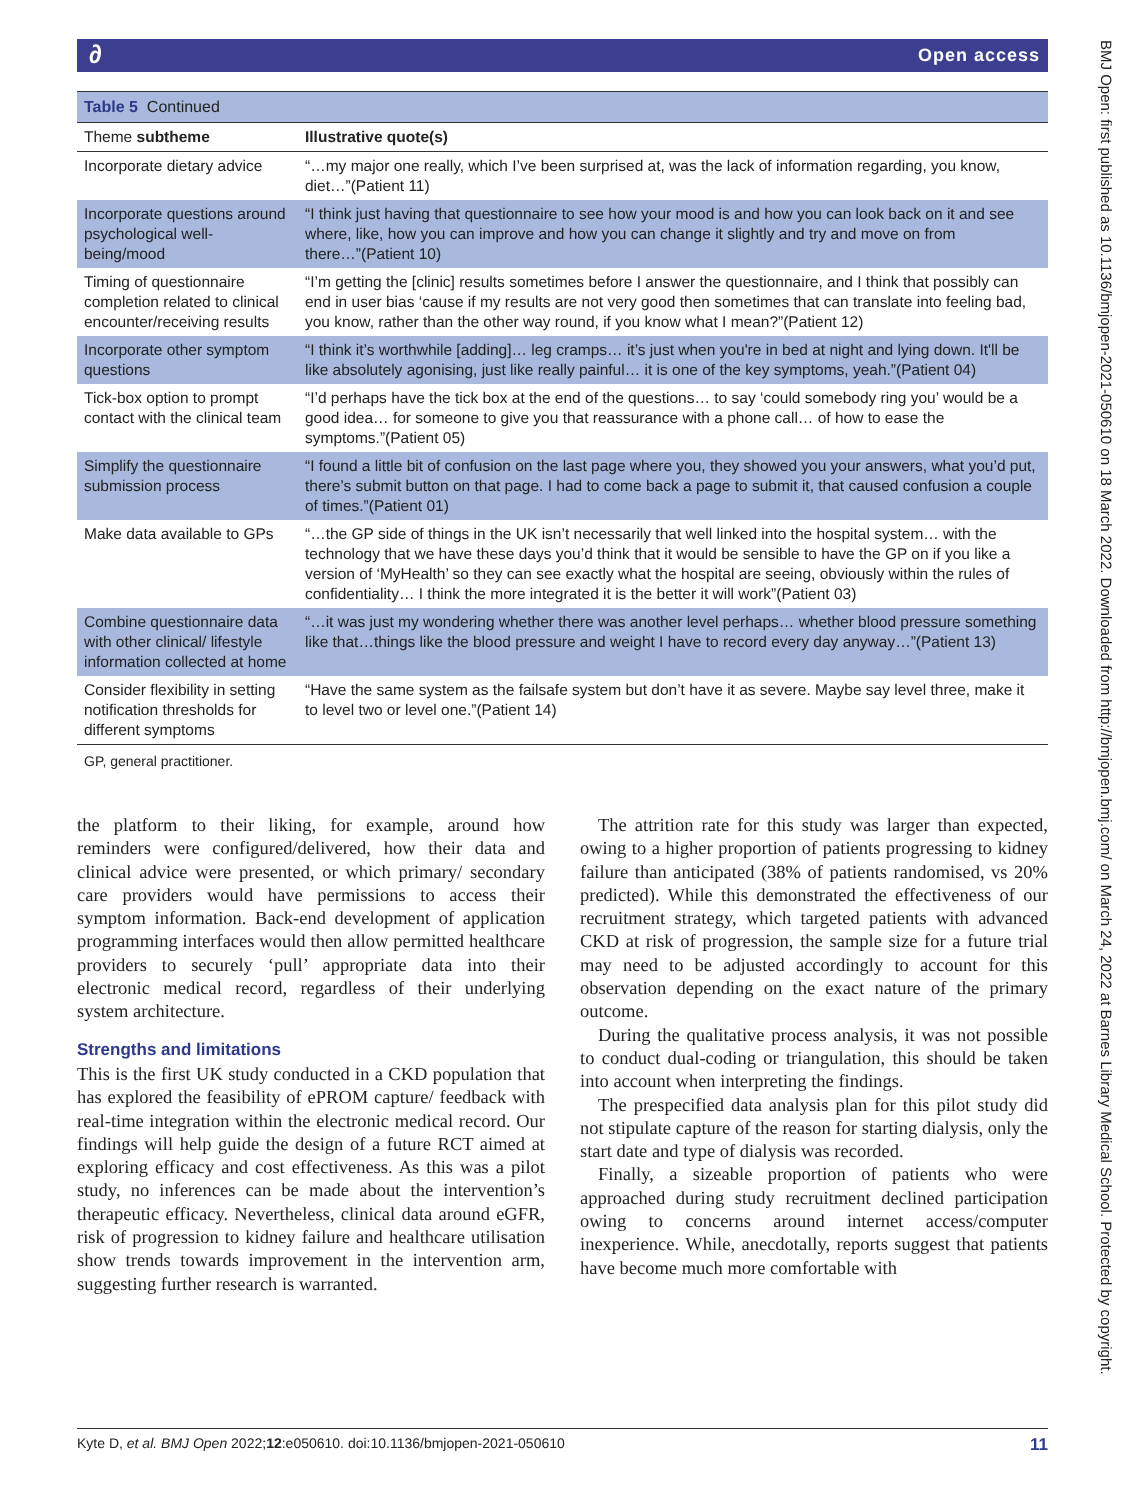∂ Open access
Table 5 Continued
| Theme subtheme | Illustrative quote(s) |
| --- | --- |
| Incorporate dietary advice | “…my major one really, which I’ve been surprised at, was the lack of information regarding, you know, diet…”(Patient 11) |
| Incorporate questions around psychological well-being/mood | “I think just having that questionnaire to see how your mood is and how you can look back on it and see where, like, how you can improve and how you can change it slightly and try and move on from there…”(Patient 10) |
| Timing of questionnaire completion related to clinical encounter/receiving results | “I’m getting the [clinic] results sometimes before I answer the questionnaire, and I think that possibly can end in user bias ‘cause if my results are not very good then sometimes that can translate into feeling bad, you know, rather than the other way round, if you know what I mean?”(Patient 12) |
| Incorporate other symptom questions | “I think it’s worthwhile [adding]… leg cramps… it’s just when you're in bed at night and lying down. It'll be like absolutely agonising, just like really painful… it is one of the key symptoms, yeah.”(Patient 04) |
| Tick-box option to prompt contact with the clinical team | “I’d perhaps have the tick box at the end of the questions… to say ‘could somebody ring you’ would be a good idea… for someone to give you that reassurance with a phone call… of how to ease the symptoms.”(Patient 05) |
| Simplify the questionnaire submission process | “I found a little bit of confusion on the last page where you, they showed you your answers, what you’d put, there’s submit button on that page. I had to come back a page to submit it, that caused confusion a couple of times.”(Patient 01) |
| Make data available to GPs | “…the GP side of things in the UK isn’t necessarily that well linked into the hospital system… with the technology that we have these days you’d think that it would be sensible to have the GP on if you like a version of ‘MyHealth’ so they can see exactly what the hospital are seeing, obviously within the rules of confidentiality… I think the more integrated it is the better it will work”(Patient 03) |
| Combine questionnaire data with other clinical/ lifestyle information collected at home | “…it was just my wondering whether there was another level perhaps… whether blood pressure something like that…things like the blood pressure and weight I have to record every day anyway…”(Patient 13) |
| Consider flexibility in setting notification thresholds for different symptoms | “Have the same system as the failsafe system but don’t have it as severe. Maybe say level three, make it to level two or level one.”(Patient 14) |
GP, general practitioner.
the platform to their liking, for example, around how reminders were configured/delivered, how their data and clinical advice were presented, or which primary/ secondary care providers would have permissions to access their symptom information. Back-end development of application programming interfaces would then allow permitted healthcare providers to securely ‘pull’ appropriate data into their electronic medical record, regardless of their underlying system architecture.
Strengths and limitations
This is the first UK study conducted in a CKD population that has explored the feasibility of ePROM capture/ feedback with real-time integration within the electronic medical record. Our findings will help guide the design of a future RCT aimed at exploring efficacy and cost effectiveness. As this was a pilot study, no inferences can be made about the intervention’s therapeutic efficacy. Nevertheless, clinical data around eGFR, risk of progression to kidney failure and healthcare utilisation show trends towards improvement in the intervention arm, suggesting further research is warranted.
The attrition rate for this study was larger than expected, owing to a higher proportion of patients progressing to kidney failure than anticipated (38% of patients randomised, vs 20% predicted). While this demonstrated the effectiveness of our recruitment strategy, which targeted patients with advanced CKD at risk of progression, the sample size for a future trial may need to be adjusted accordingly to account for this observation depending on the exact nature of the primary outcome.
During the qualitative process analysis, it was not possible to conduct dual-coding or triangulation, this should be taken into account when interpreting the findings.
The prespecified data analysis plan for this pilot study did not stipulate capture of the reason for starting dialysis, only the start date and type of dialysis was recorded.
Finally, a sizeable proportion of patients who were approached during study recruitment declined participation owing to concerns around internet access/computer inexperience. While, anecdotally, reports suggest that patients have become much more comfortable with
11 Kyte D, et al. BMJ Open 2022;12:e050610. doi:10.1136/bmjopen-2021-050610
BMJ Open: first published as 10.1136/bmjopen-2021-050610 on 18 March 2022. Downloaded from http://bmjopen.bmj.com/ on March 24, 2022 at Barnes Library Medical School. Protected by copyright.